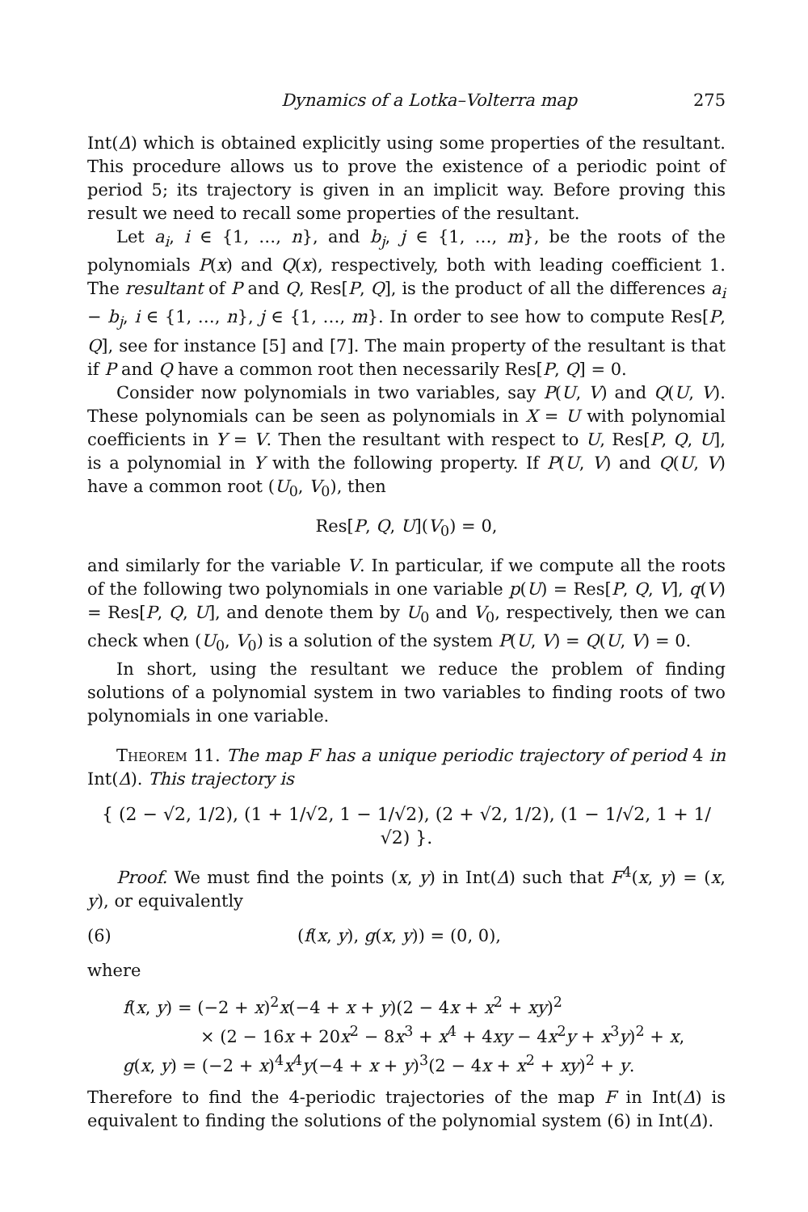Dynamics of a Lotka–Volterra map 275
Int(Δ) which is obtained explicitly using some properties of the resultant. This procedure allows us to prove the existence of a periodic point of period 5; its trajectory is given in an implicit way. Before proving this result we need to recall some properties of the resultant.
Let a<sub>i</sub>, i ∈ {1, …, n}, and b<sub>j</sub>, j ∈ {1, …, m}, be the roots of the polynomials P(x) and Q(x), respectively, both with leading coefficient 1. The resultant of P and Q, Res[P, Q], is the product of all the differences a<sub>i</sub> − b<sub>j</sub>, i ∈ {1, …, n}, j ∈ {1, …, m}. In order to see how to compute Res[P, Q], see for instance [5] and [7]. The main property of the resultant is that if P and Q have a common root then necessarily Res[P, Q] = 0.
Consider now polynomials in two variables, say P(U, V) and Q(U, V). These polynomials can be seen as polynomials in X = U with polynomial coefficients in Y = V. Then the resultant with respect to U, Res[P, Q, U], is a polynomial in Y with the following property. If P(U, V) and Q(U, V) have a common root (U<sub>0</sub>, V<sub>0</sub>), then
Res[P, Q, U](V<sub>0</sub>) = 0,
and similarly for the variable V. In particular, if we compute all the roots of the following two polynomials in one variable p(U) = Res[P, Q, V], q(V) = Res[P, Q, U], and denote them by U<sub>0</sub> and V<sub>0</sub>, respectively, then we can check when (U<sub>0</sub>, V<sub>0</sub>) is a solution of the system P(U, V) = Q(U, V) = 0.
In short, using the resultant we reduce the problem of finding solutions of a polynomial system in two variables to finding roots of two polynomials in one variable.
Theorem 11. The map F has a unique periodic trajectory of period 4 in Int(Δ). This trajectory is
{ (2 − √2, 1/2), (1 + 1/√2, 1 − 1/√2), (2 + √2, 1/2), (1 − 1/√2, 1 + 1/√2) }.
Proof. We must find the points (x, y) in Int(Δ) such that F<sup>4</sup>(x, y) = (x, y), or equivalently
(6) (f(x, y), g(x, y)) = (0, 0),
where
f(x, y) = (−2 + x)<sup>2</sup>x(−4 + x + y)(2 − 4x + x<sup>2</sup> + xy)<sup>2</sup>
× (2 − 16x + 20x<sup>2</sup> − 8x<sup>3</sup> + x<sup>4</sup> + 4xy − 4x<sup>2</sup>y + x<sup>3</sup>y)<sup>2</sup> + x,
g(x, y) = (−2 + x)<sup>4</sup>x<sup>4</sup>y(−4 + x + y)<sup>3</sup>(2 − 4x + x<sup>2</sup> + xy)<sup>2</sup> + y.
Therefore to find the 4-periodic trajectories of the map F in Int(Δ) is equivalent to finding the solutions of the polynomial system (6) in Int(Δ).